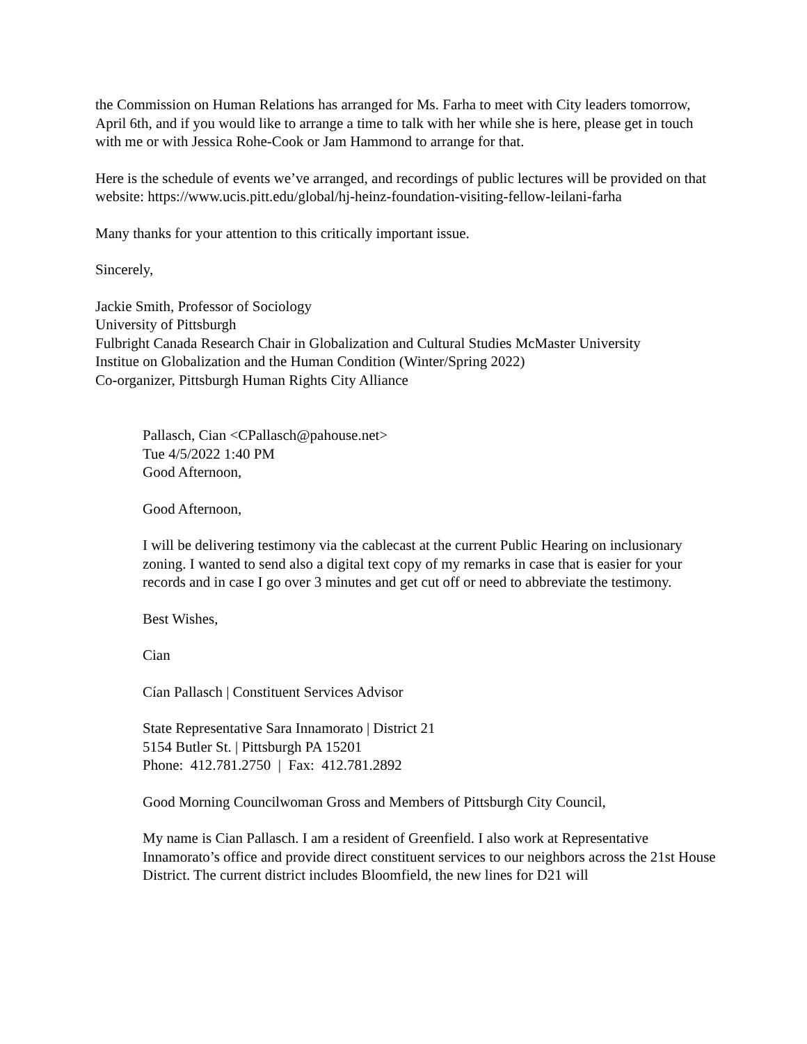the Commission on Human Relations has arranged for Ms. Farha to meet with City leaders tomorrow, April 6th, and if you would like to arrange a time to talk with her while she is here, please get in touch with me or with Jessica Rohe-Cook or Jam Hammond to arrange for that.
Here is the schedule of events we’ve arranged, and recordings of public lectures will be provided on that website: https://www.ucis.pitt.edu/global/hj-heinz-foundation-visiting-fellow-leilani-farha
Many thanks for your attention to this critically important issue.
Sincerely,
Jackie Smith, Professor of Sociology
University of Pittsburgh
Fulbright Canada Research Chair in Globalization and Cultural Studies McMaster University
Institue on Globalization and the Human Condition (Winter/Spring 2022)
Co-organizer, Pittsburgh Human Rights City Alliance
Pallasch, Cian <CPallasch@pahouse.net>
Tue 4/5/2022 1:40 PM
Good Afternoon,
Good Afternoon,
I will be delivering testimony via the cablecast at the current Public Hearing on inclusionary zoning. I wanted to send also a digital text copy of my remarks in case that is easier for your records and in case I go over 3 minutes and get cut off or need to abbreviate the testimony.
Best Wishes,
Cian
Cían Pallasch | Constituent Services Advisor
State Representative Sara Innamorato | District 21
5154 Butler St. | Pittsburgh PA 15201
Phone: 412.781.2750 | Fax: 412.781.2892
Good Morning Councilwoman Gross and Members of Pittsburgh City Council,
My name is Cian Pallasch. I am a resident of Greenfield. I also work at Representative Innamorato’s office and provide direct constituent services to our neighbors across the 21st House District. The current district includes Bloomfield, the new lines for D21 will